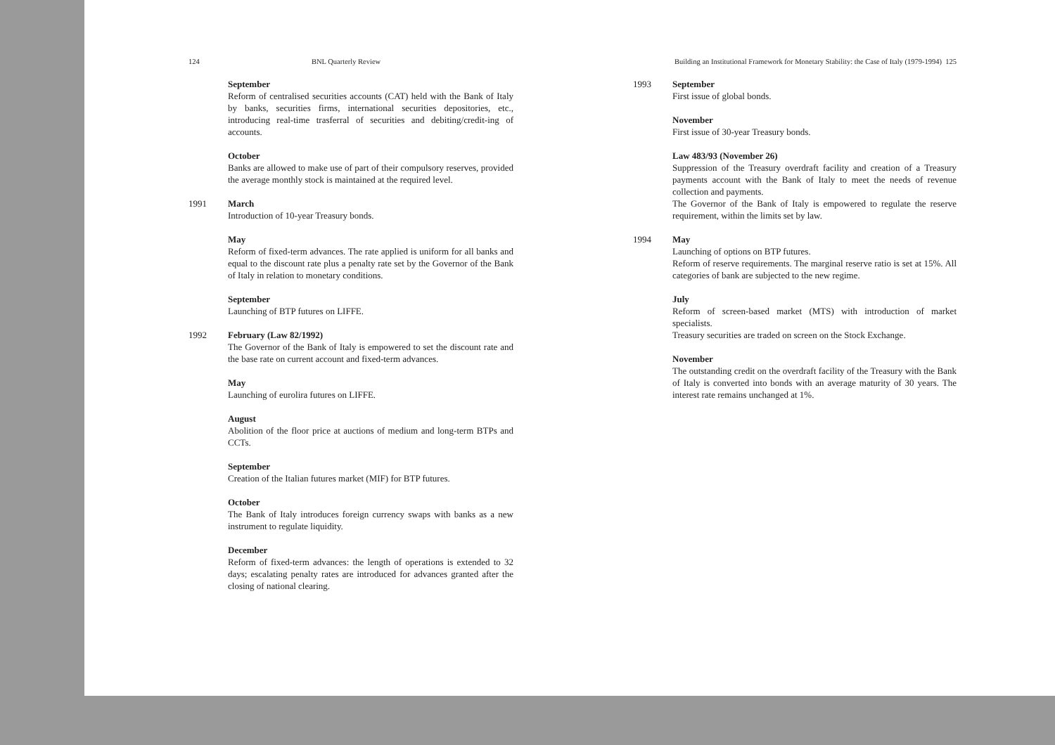124 BNL Quarterly Review
September
Reform of centralised securities accounts (CAT) held with the Bank of Italy by banks, securities firms, international securities depositories, etc., introducing real-time trasferral of securities and debiting/credit-ing of accounts.
October
Banks are allowed to make use of part of their compulsory reserves, provided the average monthly stock is maintained at the required level.
1991 March
Introduction of 10-year Treasury bonds.
May
Reform of fixed-term advances. The rate applied is uniform for all banks and equal to the discount rate plus a penalty rate set by the Governor of the Bank of Italy in relation to monetary conditions.
September
Launching of BTP futures on LIFFE.
1992 February (Law 82/1992)
The Governor of the Bank of Italy is empowered to set the discount rate and the base rate on current account and fixed-term advances.
May
Launching of eurolira futures on LIFFE.
August
Abolition of the floor price at auctions of medium and long-term BTPs and CCTs.
September
Creation of the Italian futures market (MIF) for BTP futures.
October
The Bank of Italy introduces foreign currency swaps with banks as a new instrument to regulate liquidity.
December
Reform of fixed-term advances: the length of operations is extended to 32 days; escalating penalty rates are introduced for advances granted after the closing of national clearing.
Building an Institutional Framework for Monetary Stability: the Case of Italy (1979-1994) 125
1993 September
First issue of global bonds.
November
First issue of 30-year Treasury bonds.
Law 483/93 (November 26)
Suppression of the Treasury overdraft facility and creation of a Treasury payments account with the Bank of Italy to meet the needs of revenue collection and payments.
The Governor of the Bank of Italy is empowered to regulate the reserve requirement, within the limits set by law.
1994 May
Launching of options on BTP futures.
Reform of reserve requirements. The marginal reserve ratio is set at 15%. All categories of bank are subjected to the new regime.
July
Reform of screen-based market (MTS) with introduction of market specialists.
Treasury securities are traded on screen on the Stock Exchange.
November
The outstanding credit on the overdraft facility of the Treasury with the Bank of Italy is converted into bonds with an average maturity of 30 years. The interest rate remains unchanged at 1%.